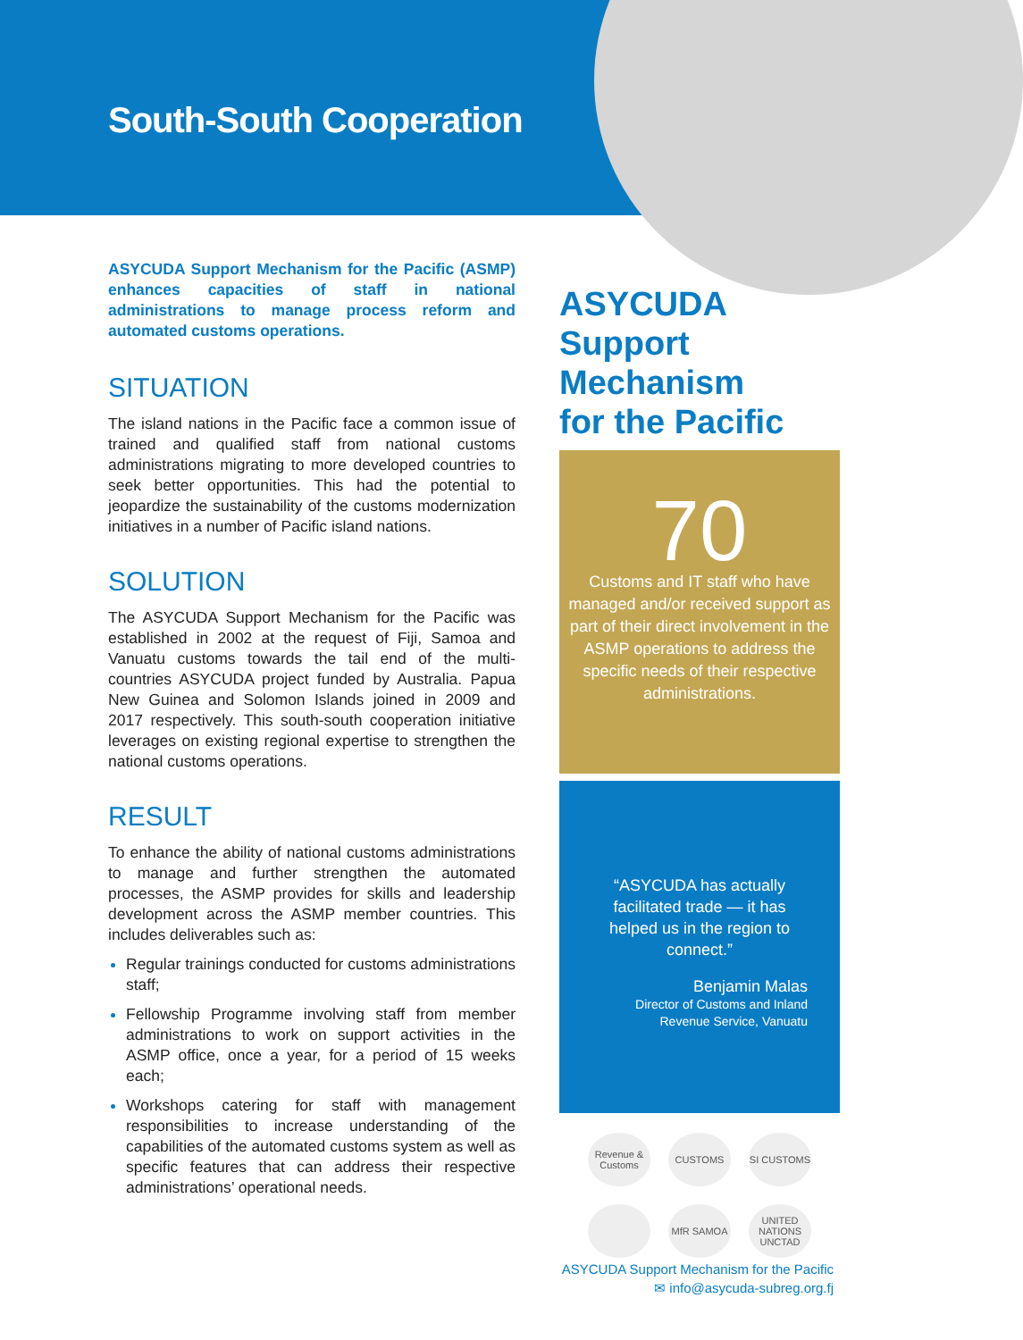South-South Cooperation
ASYCUDA Support Mechanism for the Pacific (ASMP) enhances capacities of staff in national administrations to manage process reform and automated customs operations.
SITUATION
The island nations in the Pacific face a common issue of trained and qualified staff from national customs administrations migrating to more developed countries to seek better opportunities. This had the potential to jeopardize the sustainability of the customs modernization initiatives in a number of Pacific island nations.
SOLUTION
The ASYCUDA Support Mechanism for the Pacific was established in 2002 at the request of Fiji, Samoa and Vanuatu customs towards the tail end of the multi-countries ASYCUDA project funded by Australia. Papua New Guinea and Solomon Islands joined in 2009 and 2017 respectively. This south-south cooperation initiative leverages on existing regional expertise to strengthen the national customs operations.
RESULT
To enhance the ability of national customs administrations to manage and further strengthen the automated processes, the ASMP provides for skills and leadership development across the ASMP member countries. This includes deliverables such as:
Regular trainings conducted for customs administrations staff;
Fellowship Programme involving staff from member administrations to work on support activities in the ASMP office, once a year, for a period of 15 weeks each;
Workshops catering for staff with management responsibilities to increase understanding of the capabilities of the automated customs system as well as specific features that can address their respective administrations’ operational needs.
ASYCUDA
Support Mechanism
for the Pacific
70
Customs and IT staff who have managed and/or received support as part of their direct involvement in the ASMP operations to address the specific needs of their respective administrations.
“ASYCUDA has actually facilitated trade — it has helped us in the region to connect.”
Benjamin Malas
Director of Customs and Inland
Revenue Service, Vanuatu
Revenue & Customs CUSTOMS SI CUSTOMS MfR SAMOA UNITED NATIONS UNCTAD
ASYCUDA Support Mechanism for the Pacific
✉ info@asycuda-subreg.org.fj